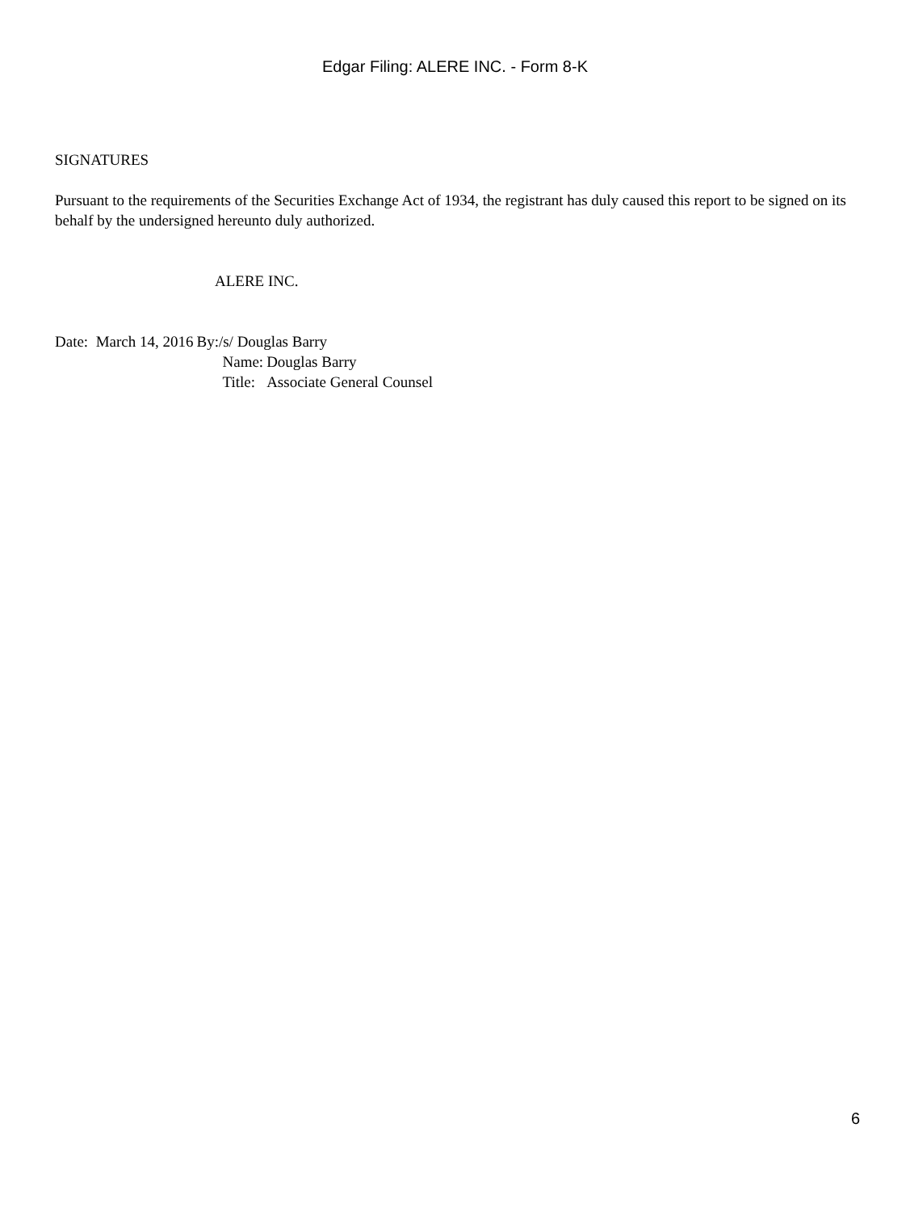Edgar Filing: ALERE INC. - Form 8-K
SIGNATURES
Pursuant to the requirements of the Securities Exchange Act of 1934, the registrant has duly caused this report to be signed on its behalf by the undersigned hereunto duly authorized.
ALERE INC.
| Date: March 14, 2016 | By:/s/ Douglas Barry | |
| | Name: | Douglas Barry |
| | Title: | Associate General Counsel |
6